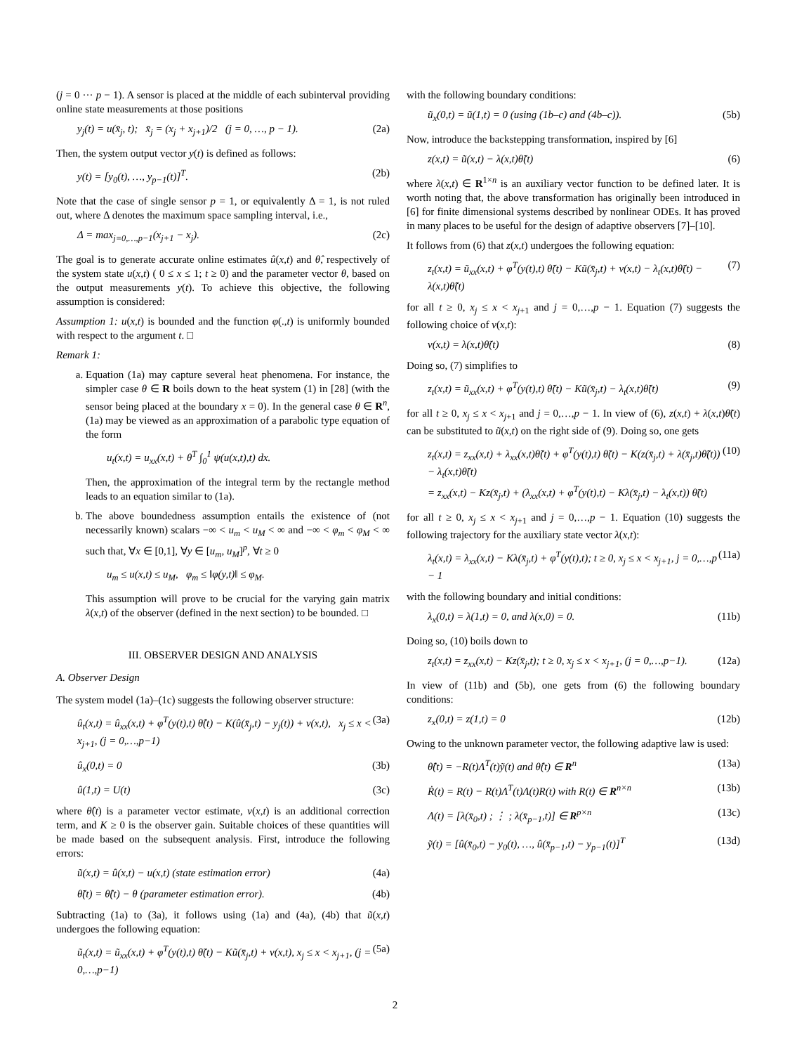(j = 0 ··· p − 1). A sensor is placed at the middle of each subinterval providing online state measurements at those positions
y<sub>j</sub>(t) = u(x̄<sub>j</sub>, t); x̄<sub>j</sub> = (x<sub>j</sub> + x<sub>j+1</sub>)/2 (j = 0, …, p − 1). (2a)
Then, the system output vector y(t) is defined as follows:
y(t) = [y<sub>0</sub>(t), …, y<sub>p−1</sub>(t)]<sup>T</sup>. (2b)
Note that the case of single sensor p = 1, or equivalently Δ = 1, is not ruled out, where Δ denotes the maximum space sampling interval, i.e.,
Δ = max<sub>j=0,…,p−1</sub>(x<sub>j+1</sub> − x<sub>j</sub>). (2c)
The goal is to generate accurate online estimates û(x,t) and θ̂, respectively of the system state u(x,t) ( 0 ≤ x ≤ 1; t ≥ 0) and the parameter vector θ, based on the output measurements y(t). To achieve this objective, the following assumption is considered:
Assumption 1: u(x,t) is bounded and the function φ(.,t) is uniformly bounded with respect to the argument t. □
Remark 1:
a. Equation (1a) may capture several heat phenomena. For instance, the simpler case θ ∈ R boils down to the heat system (1) in [28] (with the sensor being placed at the boundary x = 0). In the general case θ ∈ R<sup>n</sup>, (1a) may be viewed as an approximation of a parabolic type equation of the form
u<sub>t</sub>(x,t) = u<sub>xx</sub>(x,t) + θ<sup>T</sup> ∫<sub>0</sub><sup>1</sup> ψ(u(x,t),t) dx.
Then, the approximation of the integral term by the rectangle method leads to an equation similar to (1a).
b. The above boundedness assumption entails the existence of (not necessarily known) scalars −∞ < u<sub>m</sub> < u<sub>M</sub> < ∞ and −∞ < φ<sub>m</sub> < φ<sub>M</sub> < ∞ such that, ∀x ∈ [0,1], ∀y ∈ [u<sub>m</sub>, u<sub>M</sub>]<sup>p</sup>, ∀t ≥ 0
u<sub>m</sub> ≤ u(x,t) ≤ u<sub>M</sub>, φ<sub>m</sub> ≤ ‖φ(y,t)‖ ≤ φ<sub>M</sub>.
This assumption will prove to be crucial for the varying gain matrix λ(x,t) of the observer (defined in the next section) to be bounded. □
III. OBSERVER DESIGN AND ANALYSIS
A. Observer Design
The system model (1a)–(1c) suggests the following observer structure:
û<sub>t</sub>(x,t) = û<sub>xx</sub>(x,t) + φ<sup>T</sup>(y(t),t) θ̂(t) − K(û(x̄<sub>j</sub>,t) − y<sub>j</sub>(t)) + v(x,t), x<sub>j</sub> ≤ x < x<sub>j+1</sub>, (j = 0,…,p−1) (3a)
û<sub>x</sub>(0,t) = 0 (3b)
û(1,t) = U(t) (3c)
where θ̂(t) is a parameter vector estimate, v(x,t) is an additional correction term, and K ≥ 0 is the observer gain. Suitable choices of these quantities will be made based on the subsequent analysis. First, introduce the following errors:
ũ(x,t) = û(x,t) − u(x,t) (state estimation error) (4a)
θ̃(t) = θ̂(t) − θ (parameter estimation error). (4b)
Subtracting (1a) to (3a), it follows using (1a) and (4a), (4b) that ũ(x,t) undergoes the following equation:
ũ<sub>t</sub>(x,t) = ũ<sub>xx</sub>(x,t) + φ<sup>T</sup>(y(t),t) θ̃(t) − Kũ(x̄<sub>j</sub>,t) + v(x,t), x<sub>j</sub> ≤ x < x<sub>j+1</sub>, (j = 0,…,p−1) (5a)
with the following boundary conditions:
ũ<sub>x</sub>(0,t) = ũ(1,t) = 0 (using (1b–c) and (4b–c)). (5b)
Now, introduce the backstepping transformation, inspired by [6]
z(x,t) = ũ(x,t) − λ(x,t)θ̃(t) (6)
where λ(x,t) ∈ R<sup>1×n</sup> is an auxiliary vector function to be defined later. It is worth noting that, the above transformation has originally been introduced in [6] for finite dimensional systems described by nonlinear ODEs. It has proved in many places to be useful for the design of adaptive observers [7]–[10].
It follows from (6) that z(x,t) undergoes the following equation:
z<sub>t</sub>(x,t) = ũ<sub>xx</sub>(x,t) + φ<sup>T</sup>(y(t),t) θ̃(t) − Kũ(x̄<sub>j</sub>,t) + v(x,t) − λ<sub>t</sub>(x,t)θ̃(t) − λ(x,t)θ̃̇(t) (7)
for all t ≥ 0, x<sub>j</sub> ≤ x < x<sub>j+1</sub> and j = 0,…,p − 1. Equation (7) suggests the following choice of v(x,t):
v(x,t) = λ(x,t)θ̃̇(t) (8)
Doing so, (7) simplifies to
z<sub>t</sub>(x,t) = ũ<sub>xx</sub>(x,t) + φ<sup>T</sup>(y(t),t) θ̃(t) − Kũ(x̄<sub>j</sub>,t) − λ<sub>t</sub>(x,t)θ̃(t) (9)
for all t ≥ 0, x<sub>j</sub> ≤ x < x<sub>j+1</sub> and j = 0,…,p − 1. In view of (6), z(x,t) + λ(x,t)θ̃(t) can be substituted to ũ(x,t) on the right side of (9). Doing so, one gets
z<sub>t</sub>(x,t) = z<sub>xx</sub>(x,t) + λ<sub>xx</sub>(x,t)θ̃(t) + φ<sup>T</sup>(y(t),t) θ̃(t) − K(z(x̄<sub>j</sub>,t) + λ(x̄<sub>j</sub>,t)θ̃(t)) − λ<sub>t</sub>(x,t)θ̃(t)
= z<sub>xx</sub>(x,t) − Kz(x̄<sub>j</sub>,t) + (λ<sub>xx</sub>(x,t) + φ<sup>T</sup>(y(t),t) − Kλ(x̄<sub>j</sub>,t) − λ<sub>t</sub>(x,t)) θ̃(t) (10)
for all t ≥ 0, x<sub>j</sub> ≤ x < x<sub>j+1</sub> and j = 0,…,p − 1. Equation (10) suggests the following trajectory for the auxiliary state vector λ(x,t):
λ<sub>t</sub>(x,t) = λ<sub>xx</sub>(x,t) − Kλ(x̄<sub>j</sub>,t) + φ<sup>T</sup>(y(t),t); t ≥ 0, x<sub>j</sub> ≤ x < x<sub>j+1</sub>, j = 0,…,p − 1 (11a)
with the following boundary and initial conditions:
λ<sub>x</sub>(0,t) = λ(1,t) = 0, and λ(x,0) = 0. (11b)
Doing so, (10) boils down to
z<sub>t</sub>(x,t) = z<sub>xx</sub>(x,t) − Kz(x̄<sub>j</sub>,t); t ≥ 0, x<sub>j</sub> ≤ x < x<sub>j+1</sub>, (j = 0,…,p−1). (12a)
In view of (11b) and (5b), one gets from (6) the following boundary conditions:
z<sub>x</sub>(0,t) = z(1,t) = 0 (12b)
Owing to the unknown parameter vector, the following adaptive law is used:
θ̂̇(t) = −R(t)Λ<sup>T</sup>(t)ỹ(t) and θ̂(t) ∈ R<sup>n</sup> (13a)
Ṙ(t) = R(t) − R(t)Λ<sup>T</sup>(t)Λ(t)R(t) with R(t) ∈ R<sup>n×n</sup> (13b)
Λ(t) = [λ(x̄<sub>0</sub>,t) ; ⋮ ; λ(x̄<sub>p−1</sub>,t)] ∈ R<sup>p×n</sup> (13c)
ỹ(t) = [û(x̄<sub>0</sub>,t) − y<sub>0</sub>(t), …, û(x̄<sub>p−1</sub>,t) − y<sub>p−1</sub>(t)]<sup>T</sup> (13d)
2